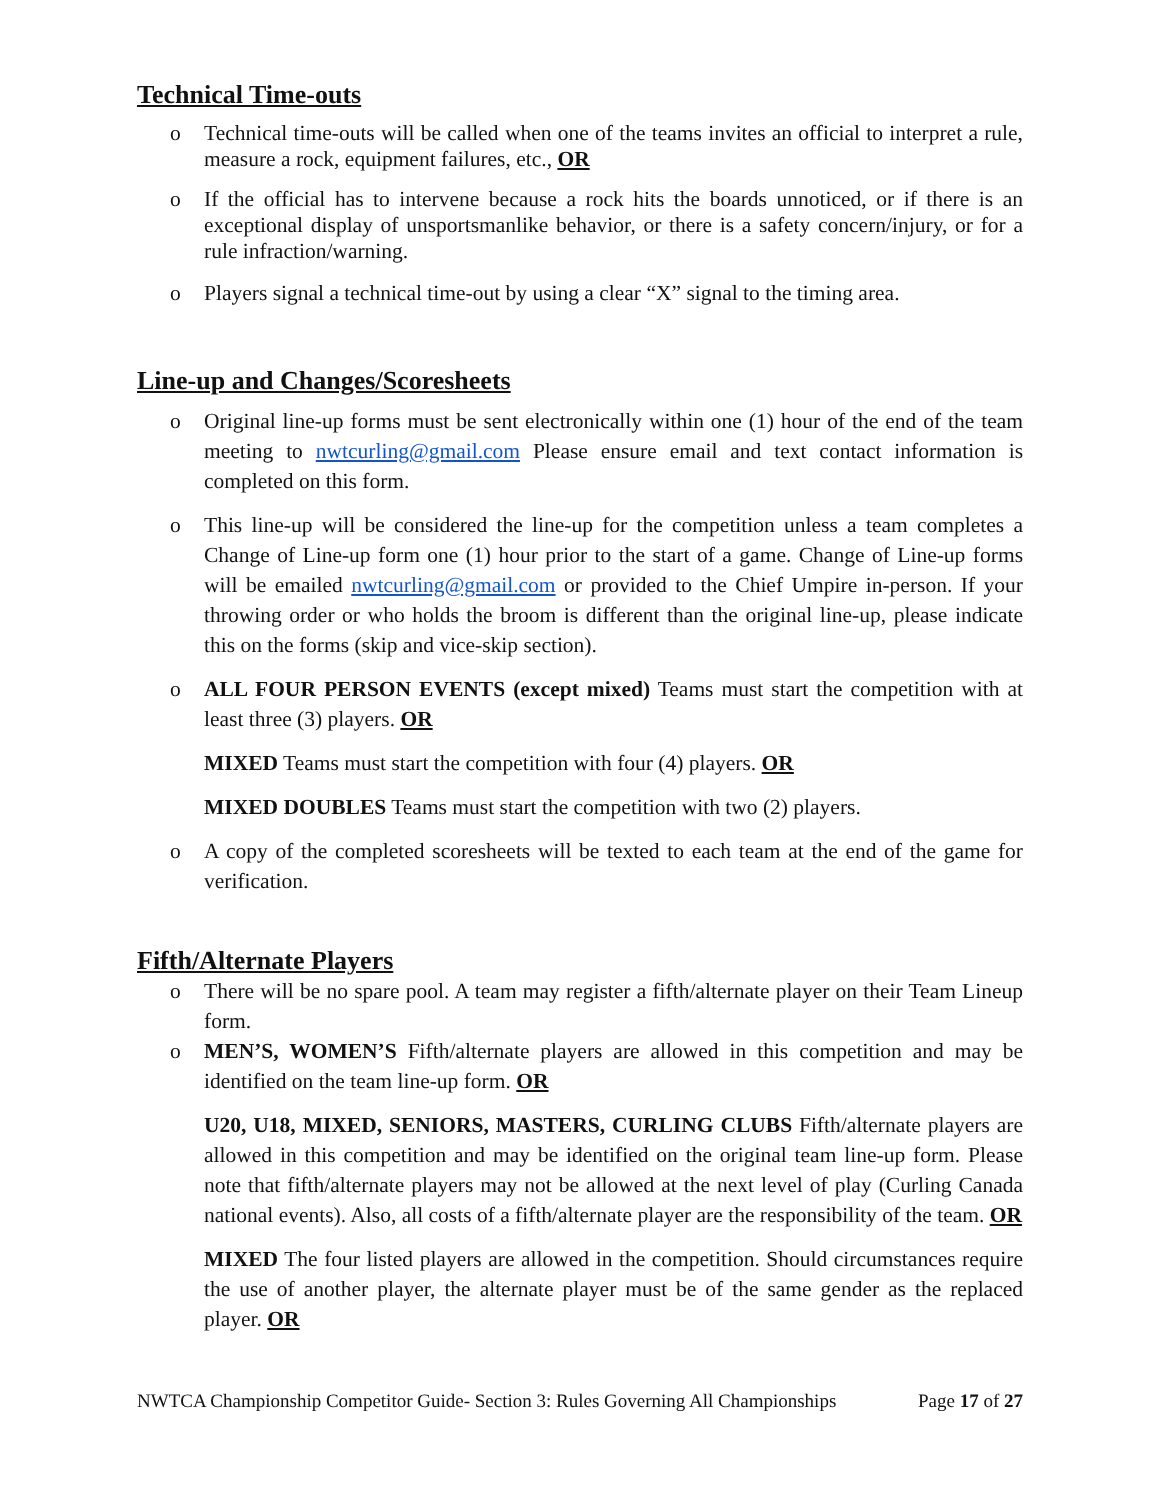Technical Time-outs
o Technical time-outs will be called when one of the teams invites an official to interpret a rule, measure a rock, equipment failures, etc., OR
o If the official has to intervene because a rock hits the boards unnoticed, or if there is an exceptional display of unsportsmanlike behavior, or there is a safety concern/injury, or for a rule infraction/warning.
o Players signal a technical time-out by using a clear “X” signal to the timing area.
Line-up and Changes/Scoresheets
o Original line-up forms must be sent electronically within one (1) hour of the end of the team meeting to nwtcurling@gmail.com Please ensure email and text contact information is completed on this form.
o This line-up will be considered the line-up for the competition unless a team completes a Change of Line-up form one (1) hour prior to the start of a game. Change of Line-up forms will be emailed nwtcurling@gmail.com or provided to the Chief Umpire in-person. If your throwing order or who holds the broom is different than the original line-up, please indicate this on the forms (skip and vice-skip section).
o ALL FOUR PERSON EVENTS (except mixed) Teams must start the competition with at least three (3) players. OR
MIXED Teams must start the competition with four (4) players. OR
MIXED DOUBLES Teams must start the competition with two (2) players.
o A copy of the completed scoresheets will be texted to each team at the end of the game for verification.
Fifth/Alternate Players
o There will be no spare pool. A team may register a fifth/alternate player on their Team Lineup form.
o MEN’S, WOMEN’S Fifth/alternate players are allowed in this competition and may be identified on the team line-up form. OR
U20, U18, MIXED, SENIORS, MASTERS, CURLING CLUBS Fifth/alternate players are allowed in this competition and may be identified on the original team line-up form. Please note that fifth/alternate players may not be allowed at the next level of play (Curling Canada national events). Also, all costs of a fifth/alternate player are the responsibility of the team. OR
MIXED The four listed players are allowed in the competition. Should circumstances require the use of another player, the alternate player must be of the same gender as the replaced player. OR
NWTCA Championship Competitor Guide- Section 3: Rules Governing All Championships Page 17 of 27